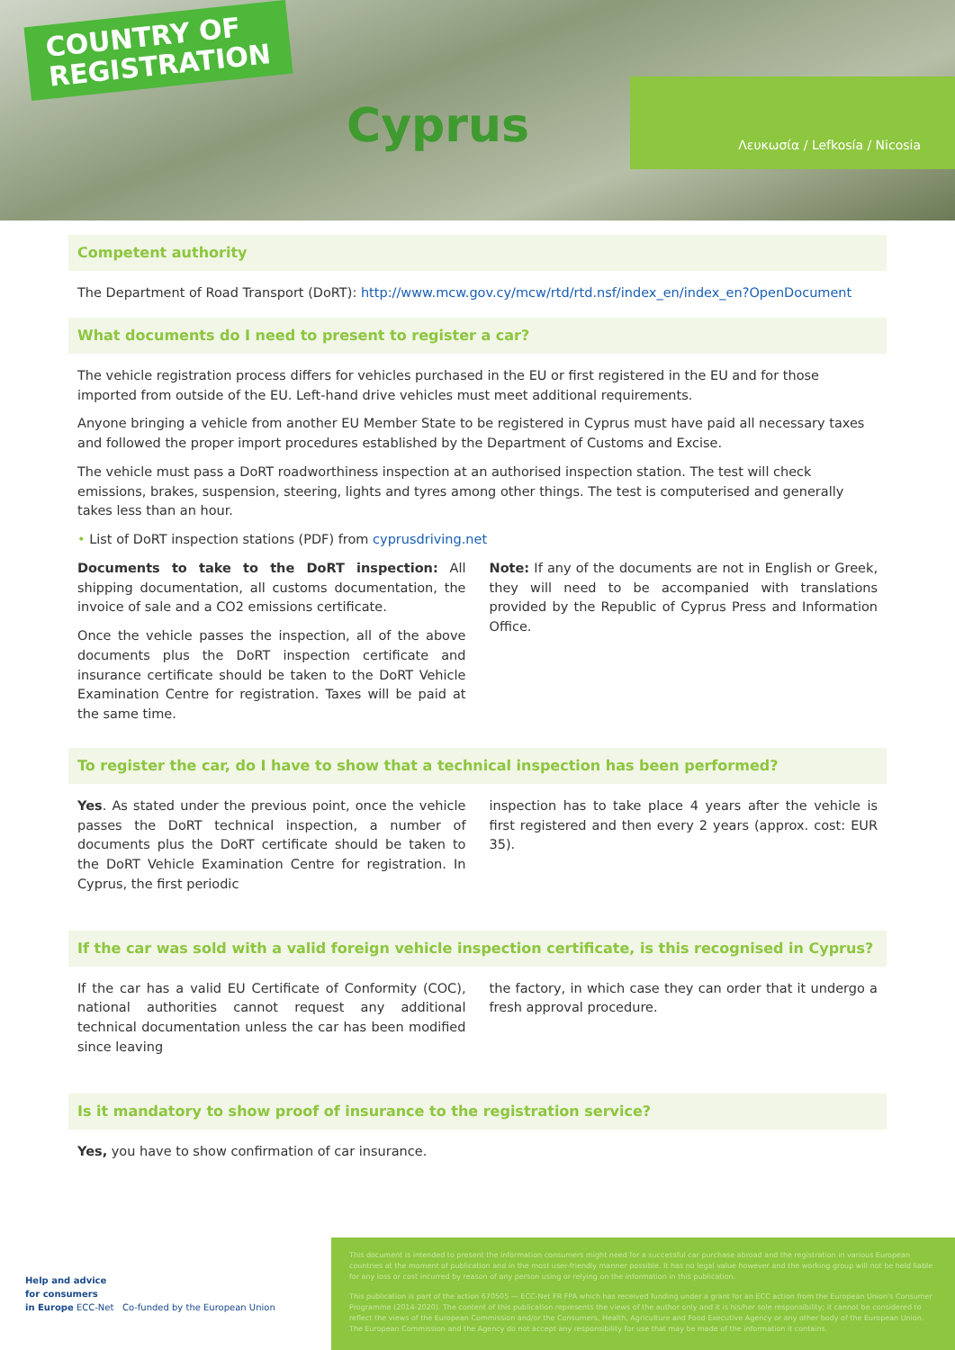COUNTRY OF
REGISTRATION
Cyprus
Λευκωσία / Lefkosía / Nicosia
Competent authority
The Department of Road Transport (DoRT): http://www.mcw.gov.cy/mcw/rtd/rtd.nsf/index_en/index_en?OpenDocument
What documents do I need to present to register a car?
The vehicle registration process differs for vehicles purchased in the EU or first registered in the EU and for those imported from outside of the EU. Left-hand drive vehicles must meet additional requirements.
Anyone bringing a vehicle from another EU Member State to be registered in Cyprus must have paid all necessary taxes and followed the proper import procedures established by the Department of Customs and Excise.
The vehicle must pass a DoRT roadworthiness inspection at an authorised inspection station. The test will check emissions, brakes, suspension, steering, lights and tyres among other things. The test is computerised and generally takes less than an hour.
• List of DoRT inspection stations (PDF) from cyprusdriving.net
Documents to take to the DoRT inspection: All shipping documentation, all customs documentation, the invoice of sale and a CO2 emissions certificate.
Once the vehicle passes the inspection, all of the above documents plus the DoRT inspection certificate and insurance certificate should be taken to the DoRT Vehicle Examination Centre for registration. Taxes will be paid at the same time.
Note: If any of the documents are not in English or Greek, they will need to be accompanied with translations provided by the Republic of Cyprus Press and Information Office.
To register the car, do I have to show that a technical inspection has been performed?
Yes. As stated under the previous point, once the vehicle passes the DoRT technical inspection, a number of documents plus the DoRT certificate should be taken to the DoRT Vehicle Examination Centre for registration. In Cyprus, the first periodic
inspection has to take place 4 years after the vehicle is first registered and then every 2 years (approx. cost: EUR 35).
If the car was sold with a valid foreign vehicle inspection certificate, is this recognised in Cyprus?
If the car has a valid EU Certificate of Conformity (COC), national authorities cannot request any additional technical documentation unless the car has been modified since leaving
the factory, in which case they can order that it undergo a fresh approval procedure.
Is it mandatory to show proof of insurance to the registration service?
Yes, you have to show confirmation of car insurance.
Help and advice
for consumers
in Europe ECC-Net Co-funded by the European Union
This document is intended to present the information consumers might need for a successful car purchase abroad and the registration in various European countries at the moment of publication and in the most user-friendly manner possible. It has no legal value however and the working group will not be held liable for any loss or cost incurred by reason of any person using or relying on the information in this publication.
This publication is part of the action 670505 — ECC-Net FR FPA which has received funding under a grant for an ECC action from the European Union's Consumer Programme (2014-2020). The content of this publication represents the views of the author only and it is his/her sole responsibility; it cannot be considered to reflect the views of the European Commission and/or the Consumers, Health, Agriculture and Food Executive Agency or any other body of the European Union. The European Commission and the Agency do not accept any responsibility for use that may be made of the information it contains.